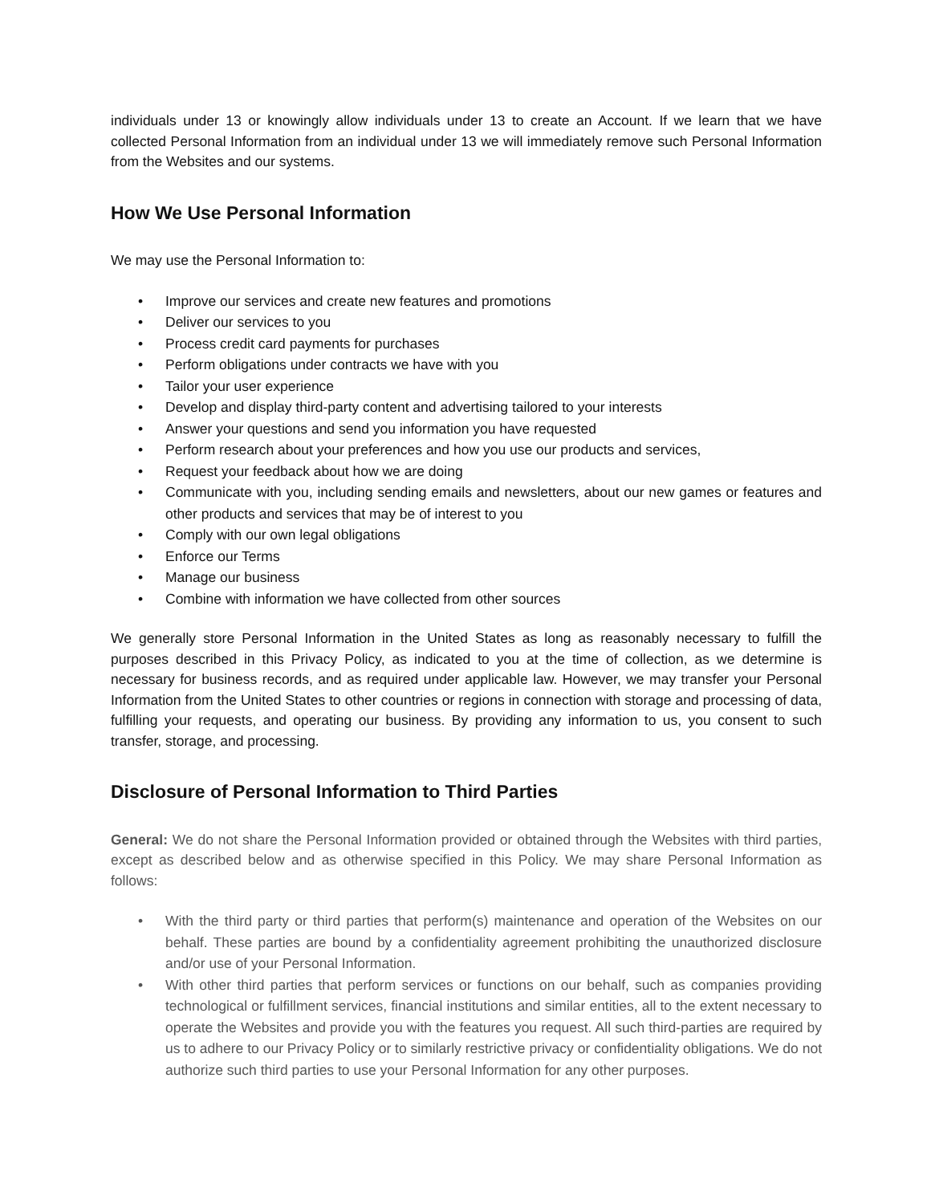individuals under 13 or knowingly allow individuals under 13 to create an Account. If we learn that we have collected Personal Information from an individual under 13 we will immediately remove such Personal Information from the Websites and our systems.
How We Use Personal Information
We may use the Personal Information to:
• Improve our services and create new features and promotions
• Deliver our services to you
• Process credit card payments for purchases
• Perform obligations under contracts we have with you
• Tailor your user experience
• Develop and display third-party content and advertising tailored to your interests
• Answer your questions and send you information you have requested
• Perform research about your preferences and how you use our products and services,
• Request your feedback about how we are doing
• Communicate with you, including sending emails and newsletters, about our new games or features and other products and services that may be of interest to you
• Comply with our own legal obligations
• Enforce our Terms
• Manage our business
• Combine with information we have collected from other sources
We generally store Personal Information in the United States as long as reasonably necessary to fulfill the purposes described in this Privacy Policy, as indicated to you at the time of collection, as we determine is necessary for business records, and as required under applicable law. However, we may transfer your Personal Information from the United States to other countries or regions in connection with storage and processing of data, fulfilling your requests, and operating our business. By providing any information to us, you consent to such transfer, storage, and processing.
Disclosure of Personal Information to Third Parties
General: We do not share the Personal Information provided or obtained through the Websites with third parties, except as described below and as otherwise specified in this Policy. We may share Personal Information as follows:
• With the third party or third parties that perform(s) maintenance and operation of the Websites on our behalf. These parties are bound by a confidentiality agreement prohibiting the unauthorized disclosure and/or use of your Personal Information.
• With other third parties that perform services or functions on our behalf, such as companies providing technological or fulfillment services, financial institutions and similar entities, all to the extent necessary to operate the Websites and provide you with the features you request. All such third-parties are required by us to adhere to our Privacy Policy or to similarly restrictive privacy or confidentiality obligations. We do not authorize such third parties to use your Personal Information for any other purposes.